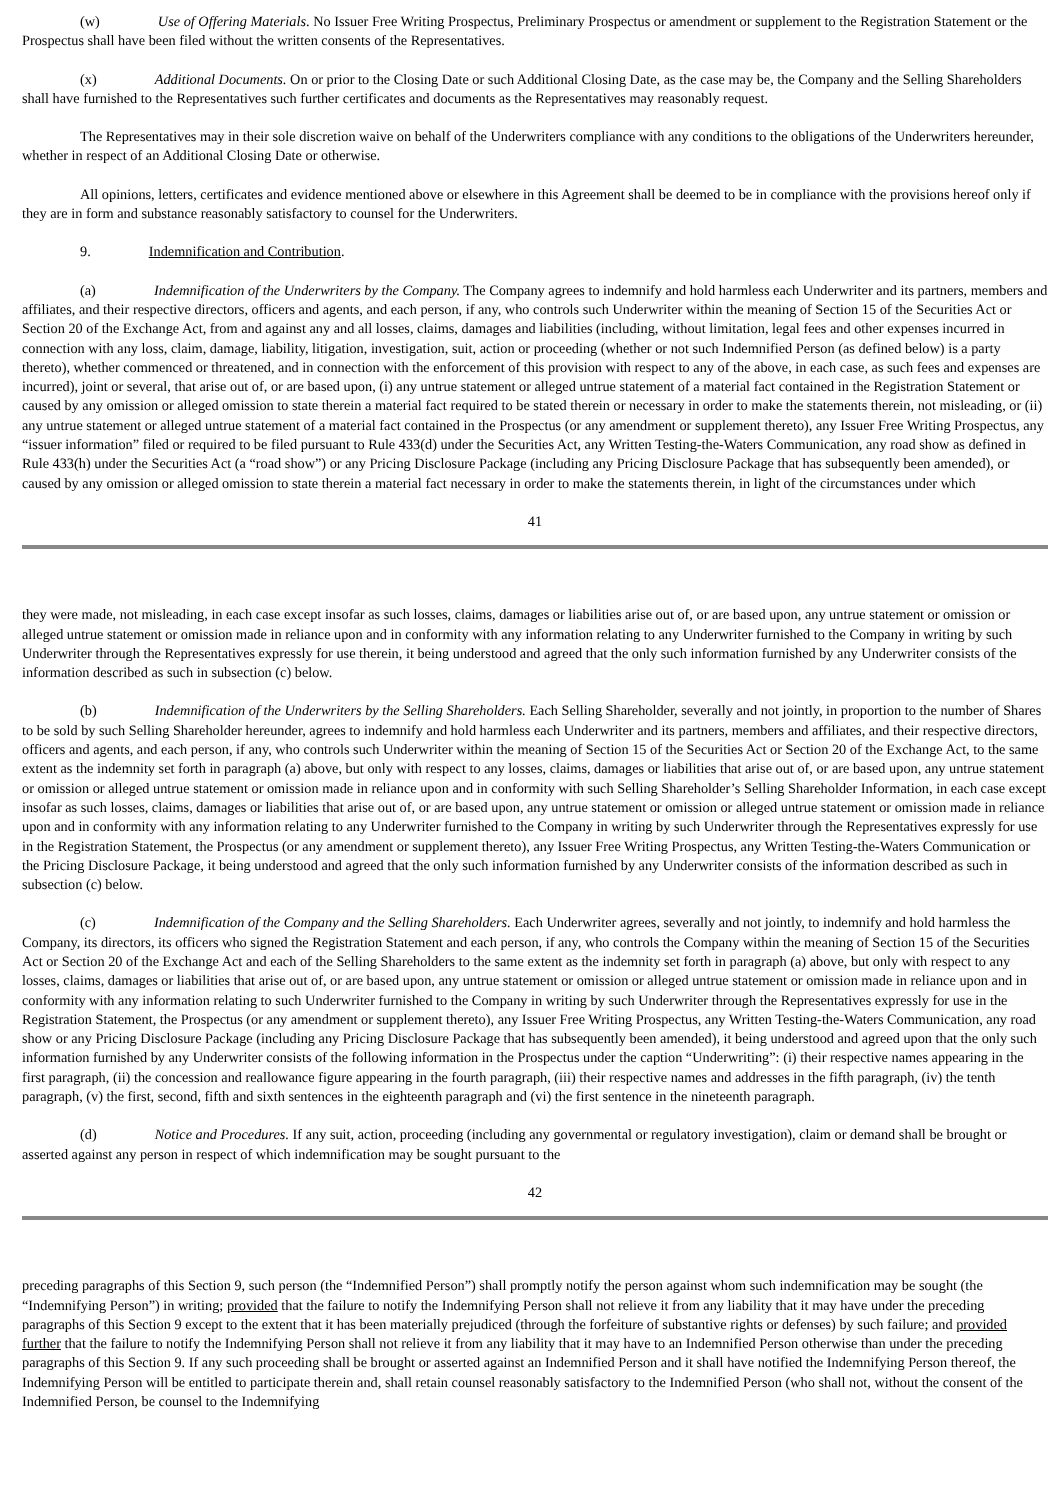(w) Use of Offering Materials. No Issuer Free Writing Prospectus, Preliminary Prospectus or amendment or supplement to the Registration Statement or the Prospectus shall have been filed without the written consents of the Representatives.
(x) Additional Documents. On or prior to the Closing Date or such Additional Closing Date, as the case may be, the Company and the Selling Shareholders shall have furnished to the Representatives such further certificates and documents as the Representatives may reasonably request.
The Representatives may in their sole discretion waive on behalf of the Underwriters compliance with any conditions to the obligations of the Underwriters hereunder, whether in respect of an Additional Closing Date or otherwise.
All opinions, letters, certificates and evidence mentioned above or elsewhere in this Agreement shall be deemed to be in compliance with the provisions hereof only if they are in form and substance reasonably satisfactory to counsel for the Underwriters.
9. Indemnification and Contribution.
(a) Indemnification of the Underwriters by the Company. The Company agrees to indemnify and hold harmless each Underwriter and its partners, members and affiliates, and their respective directors, officers and agents, and each person, if any, who controls such Underwriter within the meaning of Section 15 of the Securities Act or Section 20 of the Exchange Act, from and against any and all losses, claims, damages and liabilities (including, without limitation, legal fees and other expenses incurred in connection with any loss, claim, damage, liability, litigation, investigation, suit, action or proceeding (whether or not such Indemnified Person (as defined below) is a party thereto), whether commenced or threatened, and in connection with the enforcement of this provision with respect to any of the above, in each case, as such fees and expenses are incurred), joint or several, that arise out of, or are based upon, (i) any untrue statement or alleged untrue statement of a material fact contained in the Registration Statement or caused by any omission or alleged omission to state therein a material fact required to be stated therein or necessary in order to make the statements therein, not misleading, or (ii) any untrue statement or alleged untrue statement of a material fact contained in the Prospectus (or any amendment or supplement thereto), any Issuer Free Writing Prospectus, any “issuer information” filed or required to be filed pursuant to Rule 433(d) under the Securities Act, any Written Testing-the-Waters Communication, any road show as defined in Rule 433(h) under the Securities Act (a “road show”) or any Pricing Disclosure Package (including any Pricing Disclosure Package that has subsequently been amended), or caused by any omission or alleged omission to state therein a material fact necessary in order to make the statements therein, in light of the circumstances under which
41
they were made, not misleading, in each case except insofar as such losses, claims, damages or liabilities arise out of, or are based upon, any untrue statement or omission or alleged untrue statement or omission made in reliance upon and in conformity with any information relating to any Underwriter furnished to the Company in writing by such Underwriter through the Representatives expressly for use therein, it being understood and agreed that the only such information furnished by any Underwriter consists of the information described as such in subsection (c) below.
(b) Indemnification of the Underwriters by the Selling Shareholders. Each Selling Shareholder, severally and not jointly, in proportion to the number of Shares to be sold by such Selling Shareholder hereunder, agrees to indemnify and hold harmless each Underwriter and its partners, members and affiliates, and their respective directors, officers and agents, and each person, if any, who controls such Underwriter within the meaning of Section 15 of the Securities Act or Section 20 of the Exchange Act, to the same extent as the indemnity set forth in paragraph (a) above, but only with respect to any losses, claims, damages or liabilities that arise out of, or are based upon, any untrue statement or omission or alleged untrue statement or omission made in reliance upon and in conformity with such Selling Shareholder’s Selling Shareholder Information, in each case except insofar as such losses, claims, damages or liabilities that arise out of, or are based upon, any untrue statement or omission or alleged untrue statement or omission made in reliance upon and in conformity with any information relating to any Underwriter furnished to the Company in writing by such Underwriter through the Representatives expressly for use in the Registration Statement, the Prospectus (or any amendment or supplement thereto), any Issuer Free Writing Prospectus, any Written Testing-the-Waters Communication or the Pricing Disclosure Package, it being understood and agreed that the only such information furnished by any Underwriter consists of the information described as such in subsection (c) below.
(c) Indemnification of the Company and the Selling Shareholders. Each Underwriter agrees, severally and not jointly, to indemnify and hold harmless the Company, its directors, its officers who signed the Registration Statement and each person, if any, who controls the Company within the meaning of Section 15 of the Securities Act or Section 20 of the Exchange Act and each of the Selling Shareholders to the same extent as the indemnity set forth in paragraph (a) above, but only with respect to any losses, claims, damages or liabilities that arise out of, or are based upon, any untrue statement or omission or alleged untrue statement or omission made in reliance upon and in conformity with any information relating to such Underwriter furnished to the Company in writing by such Underwriter through the Representatives expressly for use in the Registration Statement, the Prospectus (or any amendment or supplement thereto), any Issuer Free Writing Prospectus, any Written Testing-the-Waters Communication, any road show or any Pricing Disclosure Package (including any Pricing Disclosure Package that has subsequently been amended), it being understood and agreed upon that the only such information furnished by any Underwriter consists of the following information in the Prospectus under the caption “Underwriting”: (i) their respective names appearing in the first paragraph, (ii) the concession and reallowance figure appearing in the fourth paragraph, (iii) their respective names and addresses in the fifth paragraph, (iv) the tenth paragraph, (v) the first, second, fifth and sixth sentences in the eighteenth paragraph and (vi) the first sentence in the nineteenth paragraph.
(d) Notice and Procedures. If any suit, action, proceeding (including any governmental or regulatory investigation), claim or demand shall be brought or asserted against any person in respect of which indemnification may be sought pursuant to the
42
preceding paragraphs of this Section 9, such person (the “Indemnified Person”) shall promptly notify the person against whom such indemnification may be sought (the “Indemnifying Person”) in writing; provided that the failure to notify the Indemnifying Person shall not relieve it from any liability that it may have under the preceding paragraphs of this Section 9 except to the extent that it has been materially prejudiced (through the forfeiture of substantive rights or defenses) by such failure; and provided further that the failure to notify the Indemnifying Person shall not relieve it from any liability that it may have to an Indemnified Person otherwise than under the preceding paragraphs of this Section 9. If any such proceeding shall be brought or asserted against an Indemnified Person and it shall have notified the Indemnifying Person thereof, the Indemnifying Person will be entitled to participate therein and, shall retain counsel reasonably satisfactory to the Indemnified Person (who shall not, without the consent of the Indemnified Person, be counsel to the Indemnifying